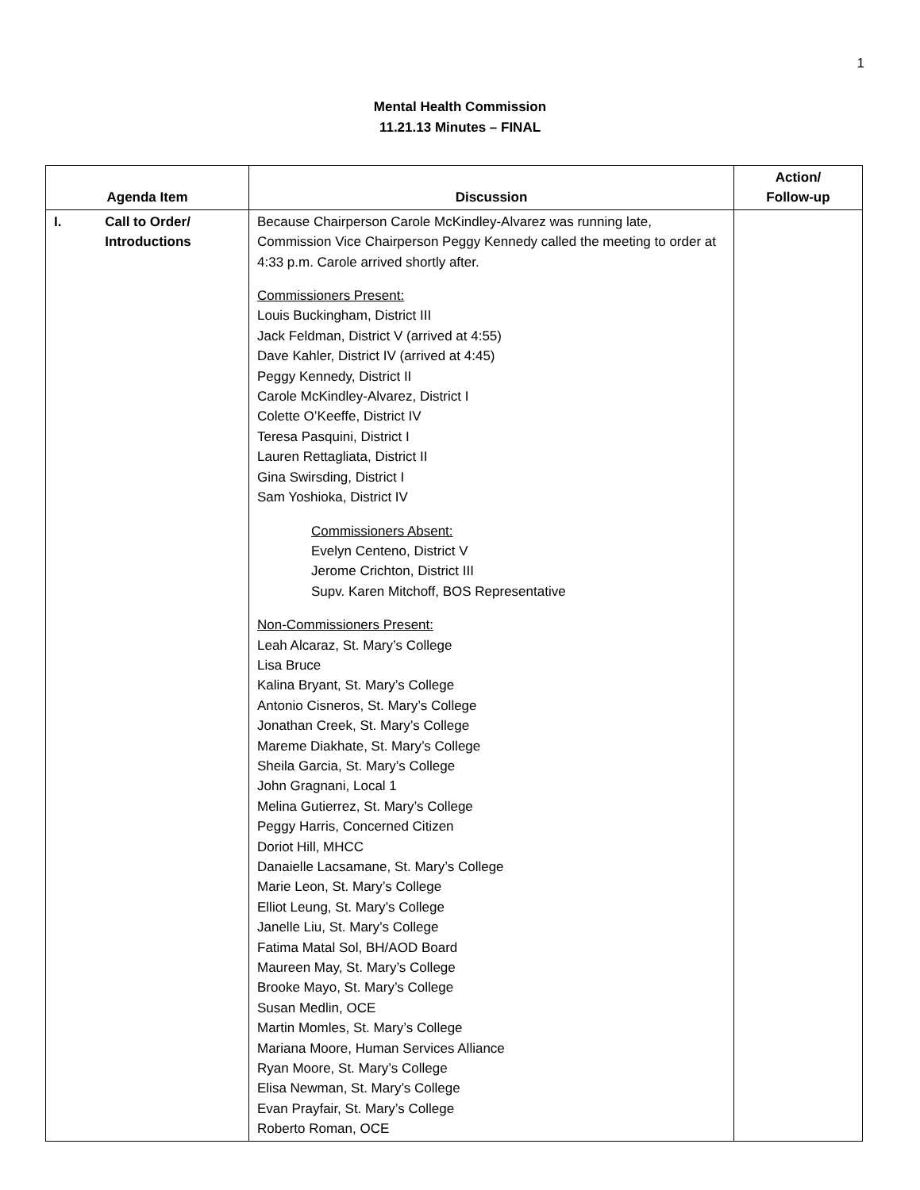1
Mental Health Commission
11.21.13 Minutes – FINAL
| Agenda Item | Discussion | Action/ Follow-up |
| --- | --- | --- |
| I. Call to Order/ Introductions | Because Chairperson Carole McKindley-Alvarez was running late, Commission Vice Chairperson Peggy Kennedy called the meeting to order at 4:33 p.m. Carole arrived shortly after. Commissioners Present: Louis Buckingham, District III Jack Feldman, District V (arrived at 4:55) Dave Kahler, District IV (arrived at 4:45) Peggy Kennedy, District II Carole McKindley-Alvarez, District I Colette O’Keeffe, District IV Teresa Pasquini, District I Lauren Rettagliata, District II Gina Swirsding, District I Sam Yoshioka, District IV Commissioners Absent: Evelyn Centeno, District V Jerome Crichton, District III Supv. Karen Mitchoff, BOS Representative Non-Commissioners Present: Leah Alcaraz, St. Mary’s College Lisa Bruce Kalina Bryant, St. Mary’s College Antonio Cisneros, St. Mary’s College Jonathan Creek, St. Mary’s College Mareme Diakhate, St. Mary’s College Sheila Garcia, St. Mary’s College John Gragnani, Local 1 Melina Gutierrez, St. Mary’s College Peggy Harris, Concerned Citizen Doriot Hill, MHCC Danaielle Lacsamane, St. Mary’s College Marie Leon, St. Mary’s College Elliot Leung, St. Mary’s College Janelle Liu, St. Mary’s College Fatima Matal Sol, BH/AOD Board Maureen May, St. Mary’s College Brooke Mayo, St. Mary’s College Susan Medlin, OCE Martin Momles, St. Mary’s College Mariana Moore, Human Services Alliance Ryan Moore, St. Mary’s College Elisa Newman, St. Mary’s College Evan Prayfair, St. Mary’s College Roberto Roman, OCE | |